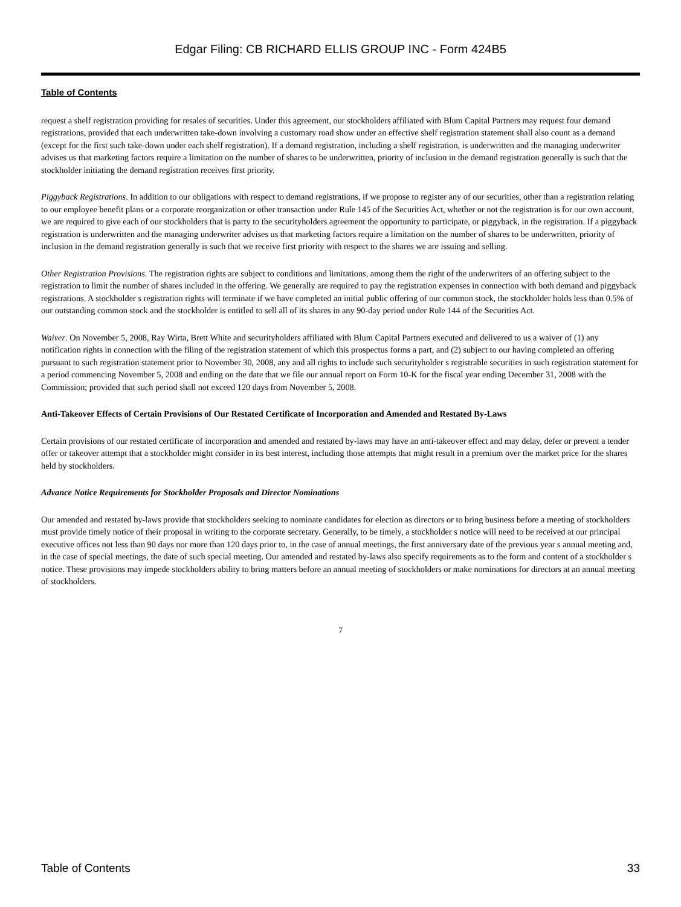Edgar Filing: CB RICHARD ELLIS GROUP INC - Form 424B5
Table of Contents
request a shelf registration providing for resales of securities. Under this agreement, our stockholders affiliated with Blum Capital Partners may request four demand registrations, provided that each underwritten take-down involving a customary road show under an effective shelf registration statement shall also count as a demand (except for the first such take-down under each shelf registration). If a demand registration, including a shelf registration, is underwritten and the managing underwriter advises us that marketing factors require a limitation on the number of shares to be underwritten, priority of inclusion in the demand registration generally is such that the stockholder initiating the demand registration receives first priority.
Piggyback Registrations. In addition to our obligations with respect to demand registrations, if we propose to register any of our securities, other than a registration relating to our employee benefit plans or a corporate reorganization or other transaction under Rule 145 of the Securities Act, whether or not the registration is for our own account, we are required to give each of our stockholders that is party to the securityholders agreement the opportunity to participate, or piggyback, in the registration. If a piggyback registration is underwritten and the managing underwriter advises us that marketing factors require a limitation on the number of shares to be underwritten, priority of inclusion in the demand registration generally is such that we receive first priority with respect to the shares we are issuing and selling.
Other Registration Provisions. The registration rights are subject to conditions and limitations, among them the right of the underwriters of an offering subject to the registration to limit the number of shares included in the offering. We generally are required to pay the registration expenses in connection with both demand and piggyback registrations. A stockholder s registration rights will terminate if we have completed an initial public offering of our common stock, the stockholder holds less than 0.5% of our outstanding common stock and the stockholder is entitled to sell all of its shares in any 90-day period under Rule 144 of the Securities Act.
Waiver. On November 5, 2008, Ray Wirta, Brett White and securityholders affiliated with Blum Capital Partners executed and delivered to us a waiver of (1) any notification rights in connection with the filing of the registration statement of which this prospectus forms a part, and (2) subject to our having completed an offering pursuant to such registration statement prior to November 30, 2008, any and all rights to include such securityholder s registrable securities in such registration statement for a period commencing November 5, 2008 and ending on the date that we file our annual report on Form 10-K for the fiscal year ending December 31, 2008 with the Commission; provided that such period shall not exceed 120 days from November 5, 2008.
Anti-Takeover Effects of Certain Provisions of Our Restated Certificate of Incorporation and Amended and Restated By-Laws
Certain provisions of our restated certificate of incorporation and amended and restated by-laws may have an anti-takeover effect and may delay, defer or prevent a tender offer or takeover attempt that a stockholder might consider in its best interest, including those attempts that might result in a premium over the market price for the shares held by stockholders.
Advance Notice Requirements for Stockholder Proposals and Director Nominations
Our amended and restated by-laws provide that stockholders seeking to nominate candidates for election as directors or to bring business before a meeting of stockholders must provide timely notice of their proposal in writing to the corporate secretary. Generally, to be timely, a stockholder s notice will need to be received at our principal executive offices not less than 90 days nor more than 120 days prior to, in the case of annual meetings, the first anniversary date of the previous year s annual meeting and, in the case of special meetings, the date of such special meeting. Our amended and restated by-laws also specify requirements as to the form and content of a stockholder s notice. These provisions may impede stockholders ability to bring matters before an annual meeting of stockholders or make nominations for directors at an annual meeting of stockholders.
7
Table of Contents 33